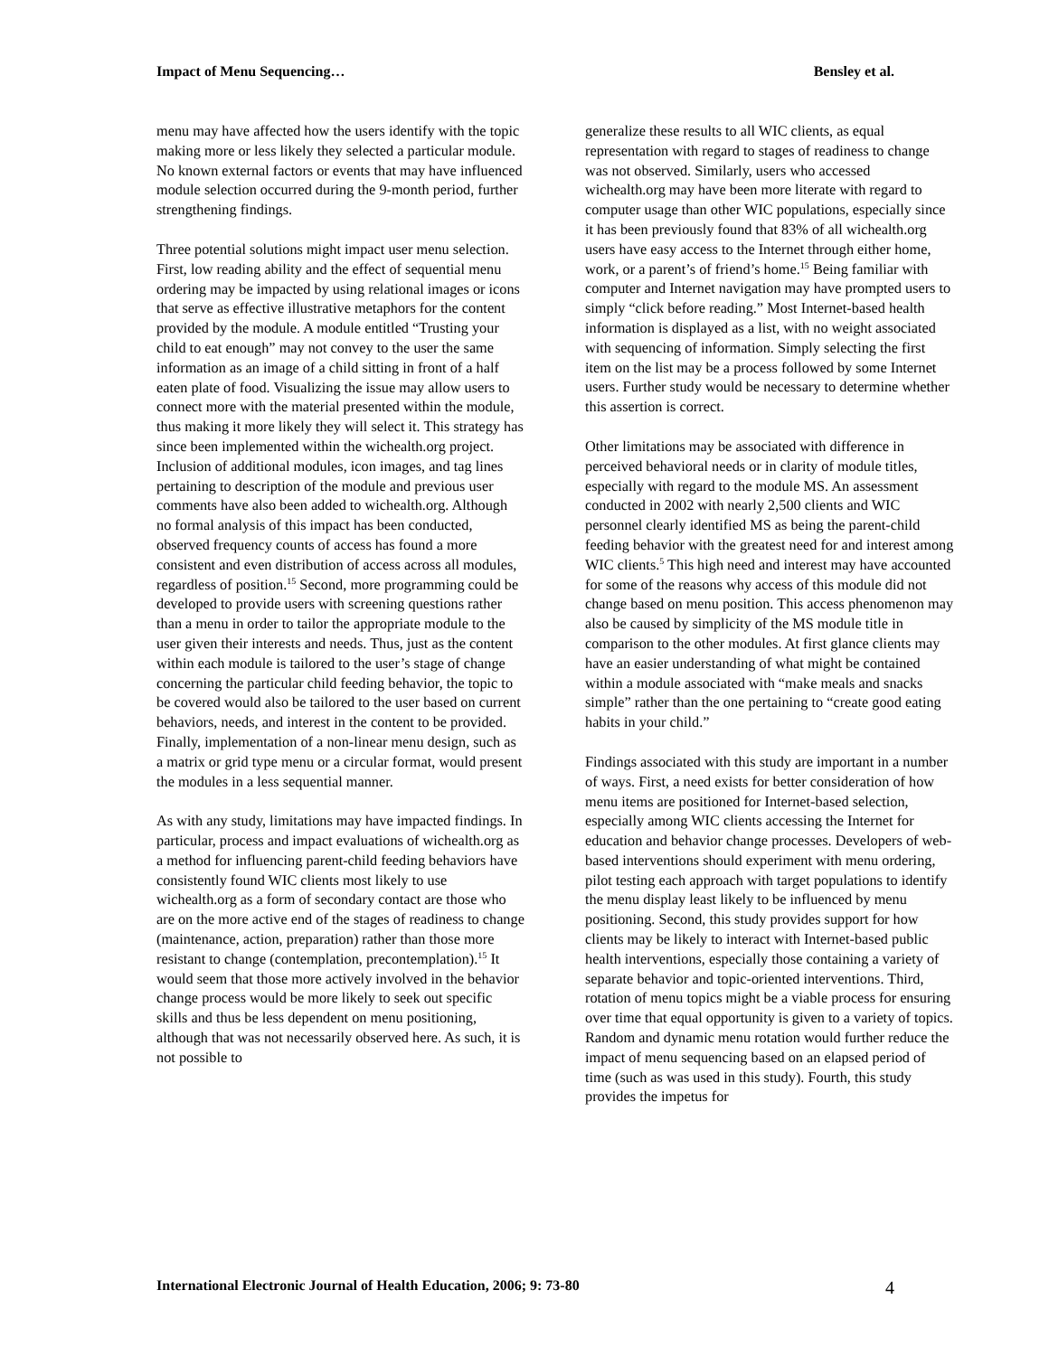Impact of Menu Sequencing… Bensley et al.
menu may have affected how the users identify with the topic making more or less likely they selected a particular module. No known external factors or events that may have influenced module selection occurred during the 9-month period, further strengthening findings.
Three potential solutions might impact user menu selection. First, low reading ability and the effect of sequential menu ordering may be impacted by using relational images or icons that serve as effective illustrative metaphors for the content provided by the module. A module entitled “Trusting your child to eat enough” may not convey to the user the same information as an image of a child sitting in front of a half eaten plate of food. Visualizing the issue may allow users to connect more with the material presented within the module, thus making it more likely they will select it. This strategy has since been implemented within the wichealth.org project. Inclusion of additional modules, icon images, and tag lines pertaining to description of the module and previous user comments have also been added to wichealth.org. Although no formal analysis of this impact has been conducted, observed frequency counts of access has found a more consistent and even distribution of access across all modules, regardless of position.<sup>15</sup> Second, more programming could be developed to provide users with screening questions rather than a menu in order to tailor the appropriate module to the user given their interests and needs. Thus, just as the content within each module is tailored to the user’s stage of change concerning the particular child feeding behavior, the topic to be covered would also be tailored to the user based on current behaviors, needs, and interest in the content to be provided. Finally, implementation of a non-linear menu design, such as a matrix or grid type menu or a circular format, would present the modules in a less sequential manner.
As with any study, limitations may have impacted findings. In particular, process and impact evaluations of wichealth.org as a method for influencing parent-child feeding behaviors have consistently found WIC clients most likely to use wichealth.org as a form of secondary contact are those who are on the more active end of the stages of readiness to change (maintenance, action, preparation) rather than those more resistant to change (contemplation, precontemplation).<sup>15</sup> It would seem that those more actively involved in the behavior change process would be more likely to seek out specific skills and thus be less dependent on menu positioning, although that was not necessarily observed here. As such, it is not possible to
generalize these results to all WIC clients, as equal representation with regard to stages of readiness to change was not observed. Similarly, users who accessed wichealth.org may have been more literate with regard to computer usage than other WIC populations, especially since it has been previously found that 83% of all wichealth.org users have easy access to the Internet through either home, work, or a parent’s of friend’s home.<sup>15</sup> Being familiar with computer and Internet navigation may have prompted users to simply “click before reading.” Most Internet-based health information is displayed as a list, with no weight associated with sequencing of information. Simply selecting the first item on the list may be a process followed by some Internet users. Further study would be necessary to determine whether this assertion is correct.
Other limitations may be associated with difference in perceived behavioral needs or in clarity of module titles, especially with regard to the module MS. An assessment conducted in 2002 with nearly 2,500 clients and WIC personnel clearly identified MS as being the parent-child feeding behavior with the greatest need for and interest among WIC clients.<sup>5</sup> This high need and interest may have accounted for some of the reasons why access of this module did not change based on menu position. This access phenomenon may also be caused by simplicity of the MS module title in comparison to the other modules. At first glance clients may have an easier understanding of what might be contained within a module associated with “make meals and snacks simple” rather than the one pertaining to “create good eating habits in your child.”
Findings associated with this study are important in a number of ways. First, a need exists for better consideration of how menu items are positioned for Internet-based selection, especially among WIC clients accessing the Internet for education and behavior change processes. Developers of web-based interventions should experiment with menu ordering, pilot testing each approach with target populations to identify the menu display least likely to be influenced by menu positioning. Second, this study provides support for how clients may be likely to interact with Internet-based public health interventions, especially those containing a variety of separate behavior and topic-oriented interventions. Third, rotation of menu topics might be a viable process for ensuring over time that equal opportunity is given to a variety of topics. Random and dynamic menu rotation would further reduce the impact of menu sequencing based on an elapsed period of time (such as was used in this study). Fourth, this study provides the impetus for
International Electronic Journal of Health Education, 2006; 9: 73-80 4